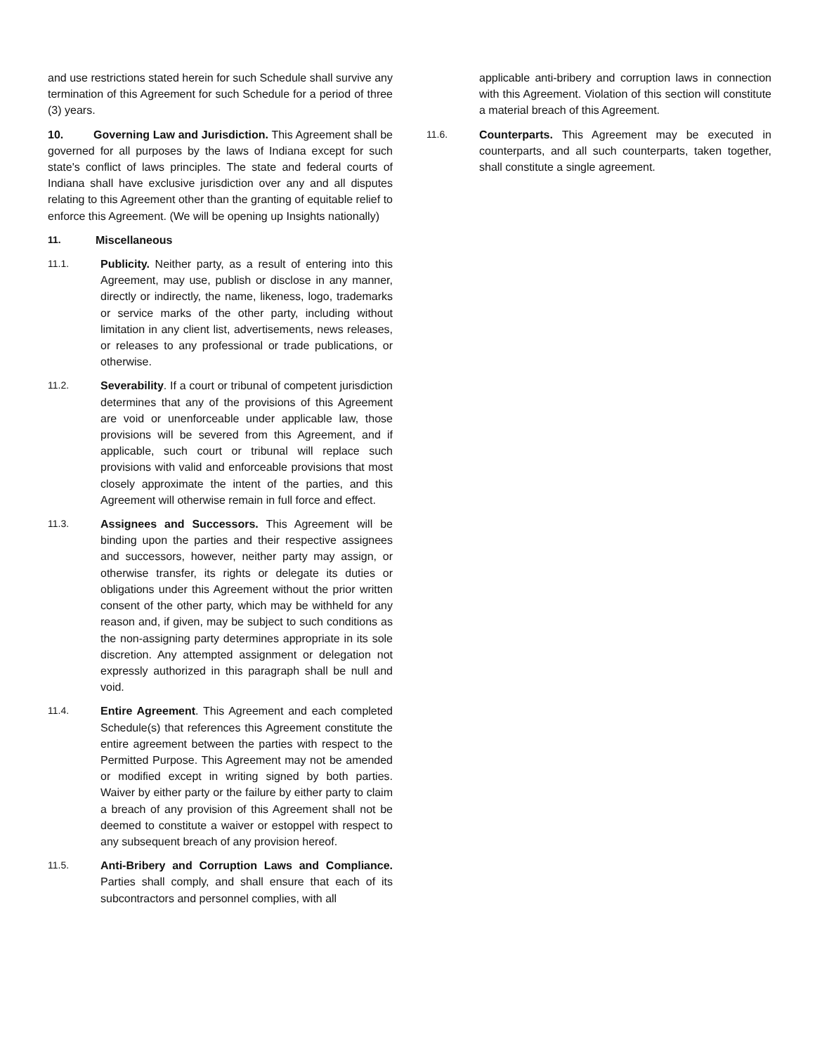and use restrictions stated herein for such Schedule shall survive any termination of this Agreement for such Schedule for a period of three (3) years.
10. Governing Law and Jurisdiction. This Agreement shall be governed for all purposes by the laws of Indiana except for such state's conflict of laws principles. The state and federal courts of Indiana shall have exclusive jurisdiction over any and all disputes relating to this Agreement other than the granting of equitable relief to enforce this Agreement. (We will be opening up Insights nationally)
11. Miscellaneous
11.1. Publicity. Neither party, as a result of entering into this Agreement, may use, publish or disclose in any manner, directly or indirectly, the name, likeness, logo, trademarks or service marks of the other party, including without limitation in any client list, advertisements, news releases, or releases to any professional or trade publications, or otherwise.
11.2. Severability. If a court or tribunal of competent jurisdiction determines that any of the provisions of this Agreement are void or unenforceable under applicable law, those provisions will be severed from this Agreement, and if applicable, such court or tribunal will replace such provisions with valid and enforceable provisions that most closely approximate the intent of the parties, and this Agreement will otherwise remain in full force and effect.
11.3. Assignees and Successors. This Agreement will be binding upon the parties and their respective assignees and successors, however, neither party may assign, or otherwise transfer, its rights or delegate its duties or obligations under this Agreement without the prior written consent of the other party, which may be withheld for any reason and, if given, may be subject to such conditions as the non-assigning party determines appropriate in its sole discretion. Any attempted assignment or delegation not expressly authorized in this paragraph shall be null and void.
11.4. Entire Agreement. This Agreement and each completed Schedule(s) that references this Agreement constitute the entire agreement between the parties with respect to the Permitted Purpose. This Agreement may not be amended or modified except in writing signed by both parties. Waiver by either party or the failure by either party to claim a breach of any provision of this Agreement shall not be deemed to constitute a waiver or estoppel with respect to any subsequent breach of any provision hereof.
11.5. Anti-Bribery and Corruption Laws and Compliance. Parties shall comply, and shall ensure that each of its subcontractors and personnel complies, with all
applicable anti-bribery and corruption laws in connection with this Agreement. Violation of this section will constitute a material breach of this Agreement.
11.6. Counterparts. This Agreement may be executed in counterparts, and all such counterparts, taken together, shall constitute a single agreement.